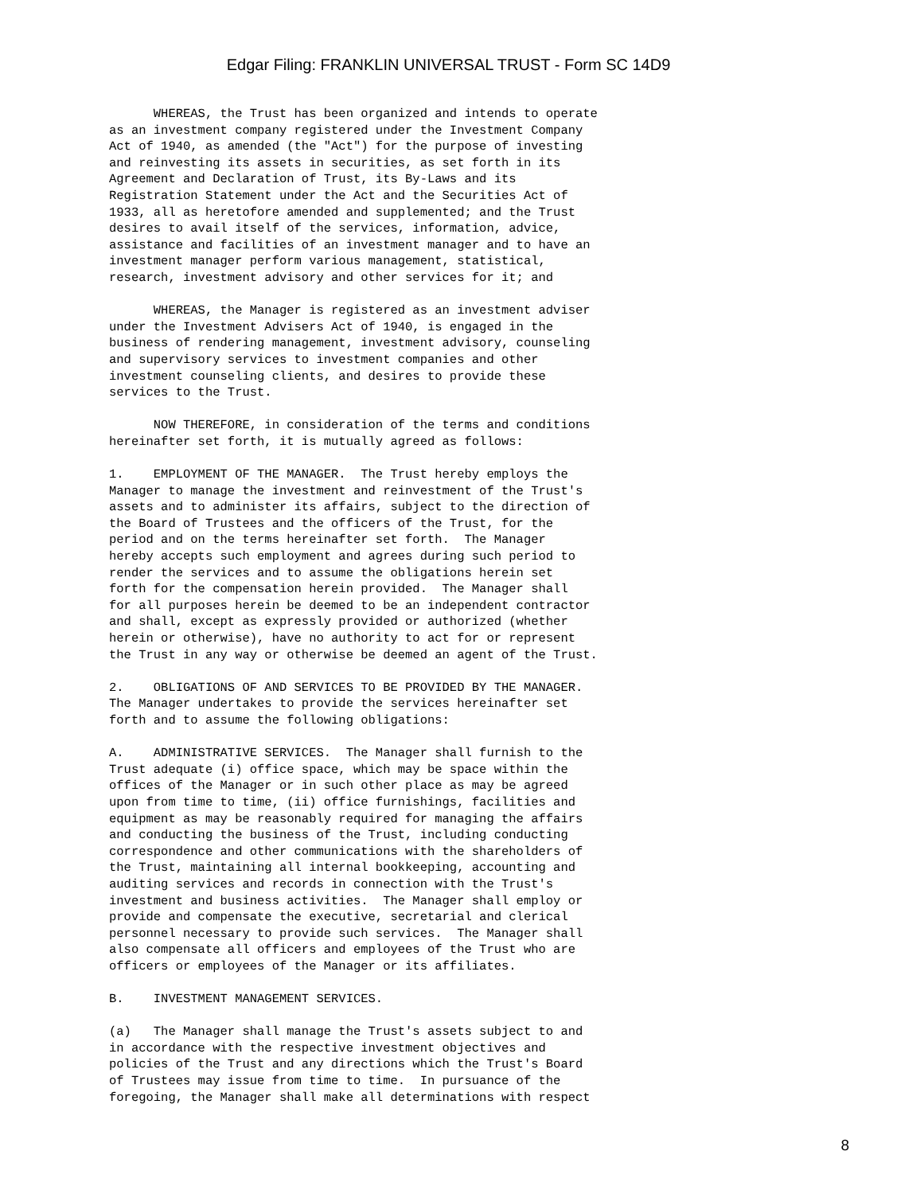Edgar Filing: FRANKLIN UNIVERSAL TRUST - Form SC 14D9
      WHEREAS, the Trust has been organized and intends to operate
as an investment company registered under the Investment Company
Act of 1940, as amended (the "Act") for the purpose of investing
and reinvesting its assets in securities, as set forth in its
Agreement and Declaration of Trust, its By-Laws and its
Registration Statement under the Act and the Securities Act of
1933, all as heretofore amended and supplemented; and the Trust
desires to avail itself of the services, information, advice,
assistance and facilities of an investment manager and to have an
investment manager perform various management, statistical,
research, investment advisory and other services for it; and

      WHEREAS, the Manager is registered as an investment adviser
under the Investment Advisers Act of 1940, is engaged in the
business of rendering management, investment advisory, counseling
and supervisory services to investment companies and other
investment counseling clients, and desires to provide these
services to the Trust.

      NOW THEREFORE, in consideration of the terms and conditions
hereinafter set forth, it is mutually agreed as follows:

1.    EMPLOYMENT OF THE MANAGER.  The Trust hereby employs the
Manager to manage the investment and reinvestment of the Trust's
assets and to administer its affairs, subject to the direction of
the Board of Trustees and the officers of the Trust, for the
period and on the terms hereinafter set forth.  The Manager
hereby accepts such employment and agrees during such period to
render the services and to assume the obligations herein set
forth for the compensation herein provided.  The Manager shall
for all purposes herein be deemed to be an independent contractor
and shall, except as expressly provided or authorized (whether
herein or otherwise), have no authority to act for or represent
the Trust in any way or otherwise be deemed an agent of the Trust.

2.    OBLIGATIONS OF AND SERVICES TO BE PROVIDED BY THE MANAGER.
The Manager undertakes to provide the services hereinafter set
forth and to assume the following obligations:

A.    ADMINISTRATIVE SERVICES.  The Manager shall furnish to the
Trust adequate (i) office space, which may be space within the
offices of the Manager or in such other place as may be agreed
upon from time to time, (ii) office furnishings, facilities and
equipment as may be reasonably required for managing the affairs
and conducting the business of the Trust, including conducting
correspondence and other communications with the shareholders of
the Trust, maintaining all internal bookkeeping, accounting and
auditing services and records in connection with the Trust's
investment and business activities.  The Manager shall employ or
provide and compensate the executive, secretarial and clerical
personnel necessary to provide such services.  The Manager shall
also compensate all officers and employees of the Trust who are
officers or employees of the Manager or its affiliates.

B.    INVESTMENT MANAGEMENT SERVICES.

(a)   The Manager shall manage the Trust's assets subject to and
in accordance with the respective investment objectives and
policies of the Trust and any directions which the Trust's Board
of Trustees may issue from time to time.  In pursuance of the
foregoing, the Manager shall make all determinations with respect
8